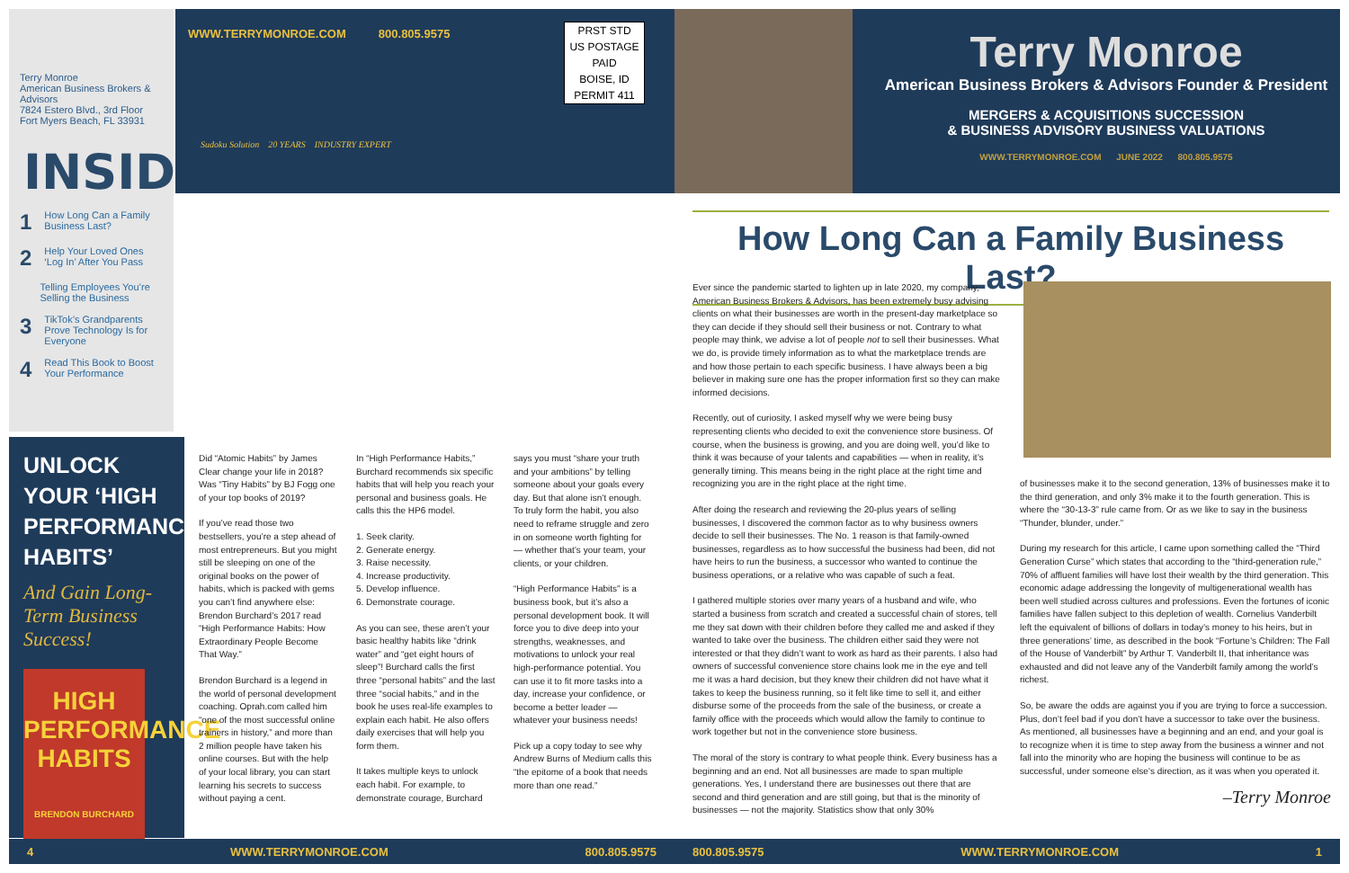Terry Monroe
American Business Brokers & Advisors
7824 Estero Blvd., 3rd Floor
Fort Myers Beach, FL 33931
INSIDE
1 How Long Can a Family Business Last?
2 Help Your Loved Ones ‘Log In’ After You Pass
Telling Employees You’re Selling the Business
3 TikTok’s Grandparents Prove Technology Is for Everyone
4 Read This Book to Boost Your Performance
WWW.TERRYMONROE.COM 800.805.9575
Sudoku Solution 20 YEARS INDUSTRY EXPERT
PRST STD
US POSTAGE
PAID
BOISE, ID
PERMIT 411
UNLOCK YOUR ‘HIGH PERFORMANCE HABITS’
And Gain Long-Term Business Success!
HIGH PERFORMANCE HABITS
BRENDON BURCHARD
Did “Atomic Habits” by James Clear change your life in 2018? Was “Tiny Habits” by BJ Fogg one of your top books of 2019?
If you’ve read those two bestsellers, you’re a step ahead of most entrepreneurs. But you might still be sleeping on one of the original books on the power of habits, which is packed with gems you can’t find anywhere else: Brendon Burchard’s 2017 read “High Performance Habits: How Extraordinary People Become That Way.”
Brendon Burchard is a legend in the world of personal development coaching. Oprah.com called him “one of the most successful online trainers in history,” and more than 2 million people have taken his online courses. But with the help of your local library, you can start learning his secrets to success without paying a cent.
In “High Performance Habits,” Burchard recommends six specific habits that will help you reach your personal and business goals. He calls this the HP6 model.
1. Seek clarity.
2. Generate energy.
3. Raise necessity.
4. Increase productivity.
5. Develop influence.
6. Demonstrate courage.
As you can see, these aren’t your basic healthy habits like “drink water” and “get eight hours of sleep”! Burchard calls the first three “personal habits” and the last three “social habits,” and in the book he uses real-life examples to explain each habit. He also offers daily exercises that will help you form them.
It takes multiple keys to unlock each habit. For example, to demonstrate courage, Burchard
says you must “share your truth and your ambitions” by telling someone about your goals every day. But that alone isn’t enough. To truly form the habit, you also need to reframe struggle and zero in on someone worth fighting for — whether that’s your team, your clients, or your children.
“High Performance Habits” is a business book, but it’s also a personal development book. It will force you to dive deep into your strengths, weaknesses, and motivations to unlock your real high-performance potential. You can use it to fit more tasks into a day, increase your confidence, or become a better leader — whatever your business needs!
Pick up a copy today to see why Andrew Burns of Medium calls this “the epitome of a book that needs more than one read.”
4 WWW.TERRYMONROE.COM 800.805.9575
Terry Monroe
American Business Brokers & Advisors Founder & President
MERGERS & ACQUISITIONS SUCCESSION
& BUSINESS ADVISORY BUSINESS VALUATIONS
WWW.TERRYMONROE.COM JUNE 2022 800.805.9575
How Long Can a Family Business Last?
Ever since the pandemic started to lighten up in late 2020, my company, American Business Brokers & Advisors, has been extremely busy advising clients on what their businesses are worth in the present-day marketplace so they can decide if they should sell their business or not. Contrary to what people may think, we advise a lot of people not to sell their businesses. What we do, is provide timely information as to what the marketplace trends are and how those pertain to each specific business. I have always been a big believer in making sure one has the proper information first so they can make informed decisions.
Recently, out of curiosity, I asked myself why we were being busy representing clients who decided to exit the convenience store business. Of course, when the business is growing, and you are doing well, you’d like to think it was because of your talents and capabilities — when in reality, it’s generally timing. This means being in the right place at the right time and recognizing you are in the right place at the right time.
After doing the research and reviewing the 20-plus years of selling businesses, I discovered the common factor as to why business owners decide to sell their businesses. The No. 1 reason is that family-owned businesses, regardless as to how successful the business had been, did not have heirs to run the business, a successor who wanted to continue the business operations, or a relative who was capable of such a feat.
I gathered multiple stories over many years of a husband and wife, who started a business from scratch and created a successful chain of stores, tell me they sat down with their children before they called me and asked if they wanted to take over the business. The children either said they were not interested or that they didn’t want to work as hard as their parents. I also had owners of successful convenience store chains look me in the eye and tell me it was a hard decision, but they knew their children did not have what it takes to keep the business running, so it felt like time to sell it, and either disburse some of the proceeds from the sale of the business, or create a family office with the proceeds which would allow the family to continue to work together but not in the convenience store business.
The moral of the story is contrary to what people think. Every business has a beginning and an end. Not all businesses are made to span multiple generations. Yes, I understand there are businesses out there that are second and third generation and are still going, but that is the minority of businesses — not the majority. Statistics show that only 30%
of businesses make it to the second generation, 13% of businesses make it to the third generation, and only 3% make it to the fourth generation. This is where the “30-13-3” rule came from. Or as we like to say in the business “Thunder, blunder, under.”
During my research for this article, I came upon something called the “Third Generation Curse” which states that according to the “third-generation rule,” 70% of affluent families will have lost their wealth by the third generation. This economic adage addressing the longevity of multigenerational wealth has been well studied across cultures and professions. Even the fortunes of iconic families have fallen subject to this depletion of wealth. Cornelius Vanderbilt left the equivalent of billions of dollars in today’s money to his heirs, but in three generations’ time, as described in the book “Fortune’s Children: The Fall of the House of Vanderbilt” by Arthur T. Vanderbilt II, that inheritance was exhausted and did not leave any of the Vanderbilt family among the world’s richest.
So, be aware the odds are against you if you are trying to force a succession. Plus, don’t feel bad if you don’t have a successor to take over the business. As mentioned, all businesses have a beginning and an end, and your goal is to recognize when it is time to step away from the business a winner and not fall into the minority who are hoping the business will continue to be as successful, under someone else’s direction, as it was when you operated it.
–Terry Monroe
800.805.9575 WWW.TERRYMONROE.COM 1